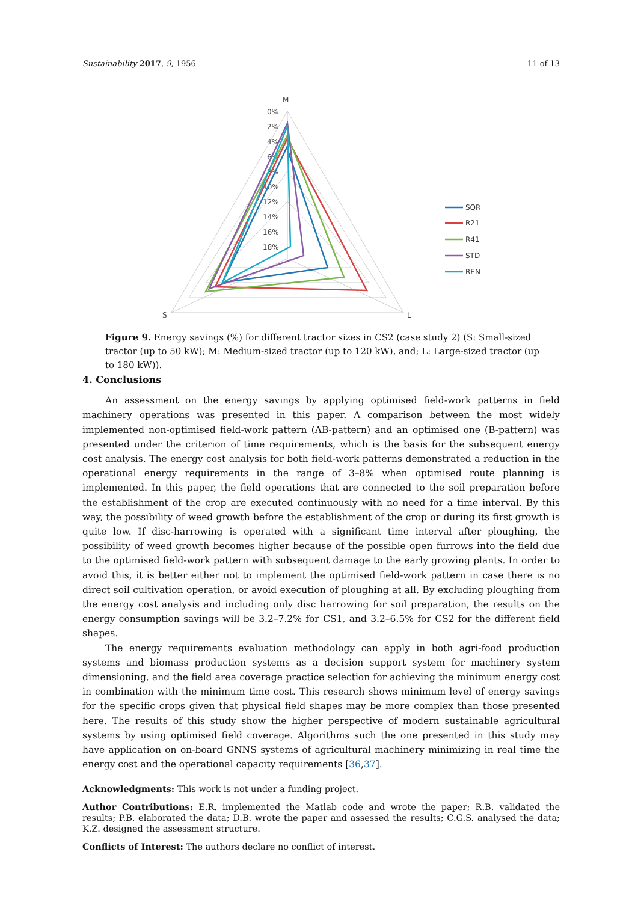Sustainability 2017, 9, 1956 11 of 13
M
S
L
0%
2%
4%
6%
8%
10%
12%
14%
16%
18%
SQR
R21
R41
STD
REN
Figure 9. Energy savings (%) for different tractor sizes in CS2 (case study 2) (S: Small-sized tractor (up to 50 kW); M: Medium-sized tractor (up to 120 kW), and; L: Large-sized tractor (up to 180 kW)).
4. Conclusions
An assessment on the energy savings by applying optimised field-work patterns in field machinery operations was presented in this paper. A comparison between the most widely implemented non-optimised field-work pattern (AB-pattern) and an optimised one (B-pattern) was presented under the criterion of time requirements, which is the basis for the subsequent energy cost analysis. The energy cost analysis for both field-work patterns demonstrated a reduction in the operational energy requirements in the range of 3–8% when optimised route planning is implemented. In this paper, the field operations that are connected to the soil preparation before the establishment of the crop are executed continuously with no need for a time interval. By this way, the possibility of weed growth before the establishment of the crop or during its first growth is quite low. If disc-harrowing is operated with a significant time interval after ploughing, the possibility of weed growth becomes higher because of the possible open furrows into the field due to the optimised field-work pattern with subsequent damage to the early growing plants. In order to avoid this, it is better either not to implement the optimised field-work pattern in case there is no direct soil cultivation operation, or avoid execution of ploughing at all. By excluding ploughing from the energy cost analysis and including only disc harrowing for soil preparation, the results on the energy consumption savings will be 3.2–7.2% for CS1, and 3.2–6.5% for CS2 for the different field shapes.
The energy requirements evaluation methodology can apply in both agri-food production systems and biomass production systems as a decision support system for machinery system dimensioning, and the field area coverage practice selection for achieving the minimum energy cost in combination with the minimum time cost. This research shows minimum level of energy savings for the specific crops given that physical field shapes may be more complex than those presented here. The results of this study show the higher perspective of modern sustainable agricultural systems by using optimised field coverage. Algorithms such the one presented in this study may have application on on-board GNNS systems of agricultural machinery minimizing in real time the energy cost and the operational capacity requirements [36,37].
Acknowledgments: This work is not under a funding project.
Author Contributions: E.R. implemented the Matlab code and wrote the paper; R.B. validated the results; P.B. elaborated the data; D.B. wrote the paper and assessed the results; C.G.S. analysed the data; K.Z. designed the assessment structure.
Conflicts of Interest: The authors declare no conflict of interest.